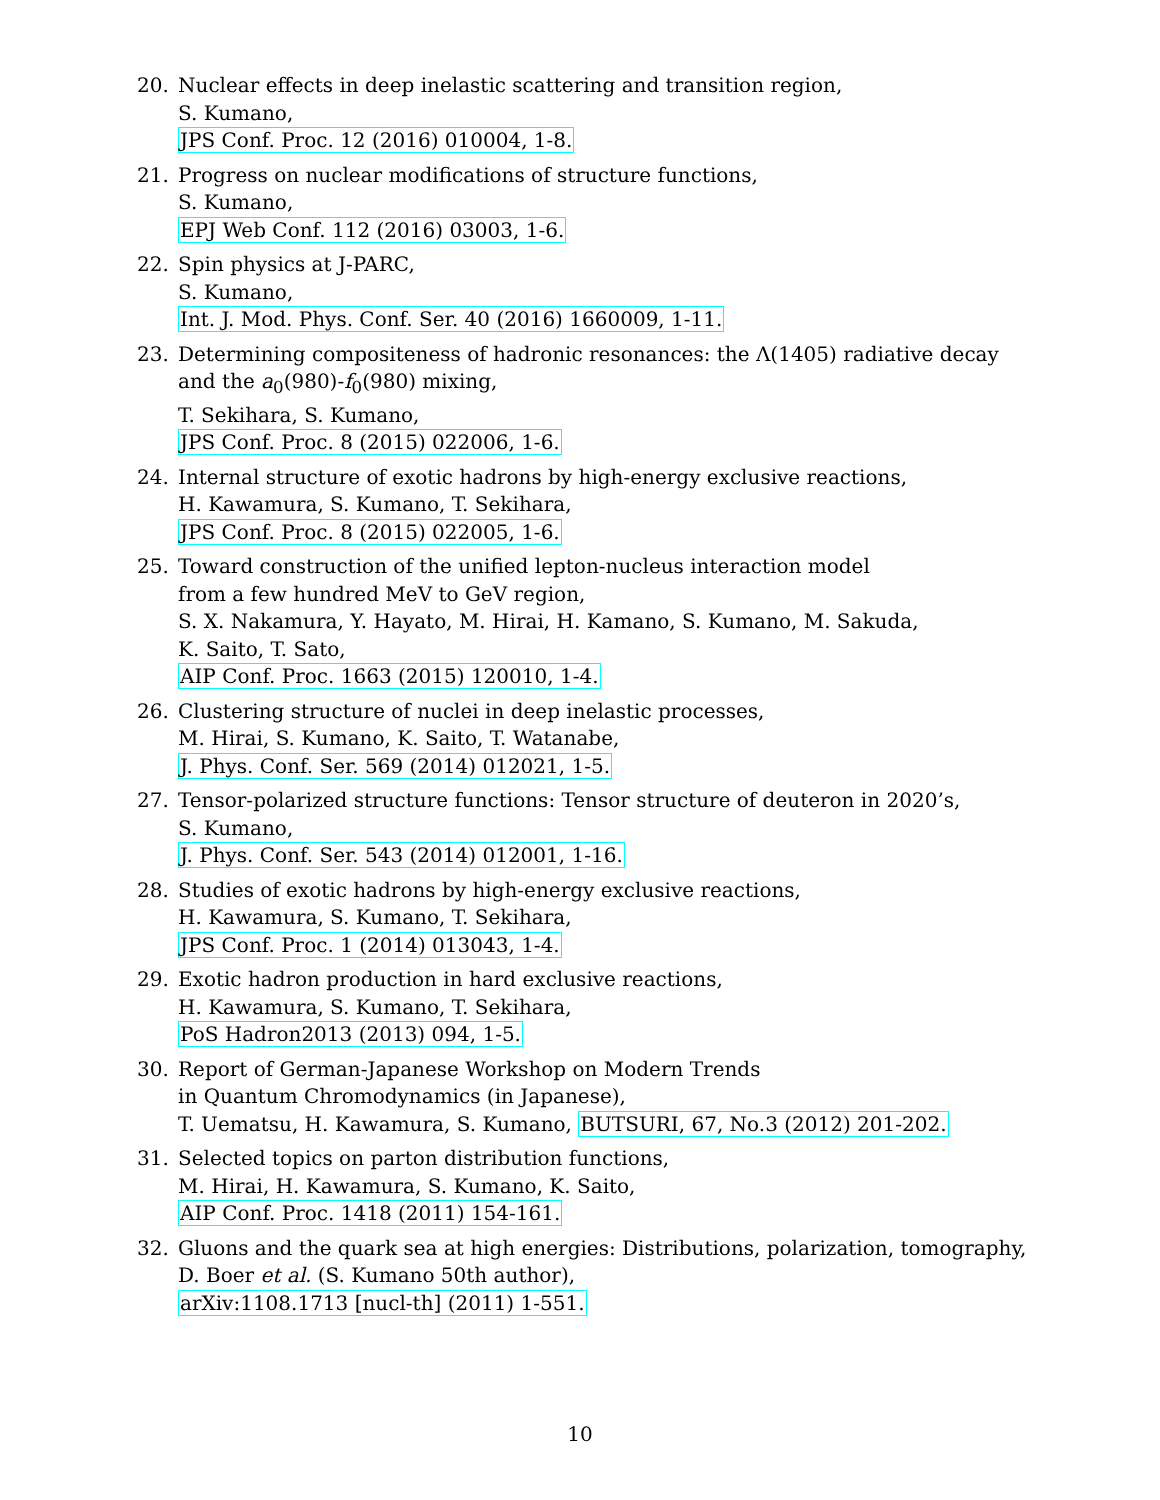20. Nuclear effects in deep inelastic scattering and transition region,
S. Kumano,
JPS Conf. Proc. 12 (2016) 010004, 1-8.
21. Progress on nuclear modifications of structure functions,
S. Kumano,
EPJ Web Conf. 112 (2016) 03003, 1-6.
22. Spin physics at J-PARC,
S. Kumano,
Int. J. Mod. Phys. Conf. Ser. 40 (2016) 1660009, 1-11.
23. Determining compositeness of hadronic resonances: the Λ(1405) radiative decay
and the a<sub>0</sub>(980)-f<sub>0</sub>(980) mixing,
T. Sekihara, S. Kumano,
JPS Conf. Proc. 8 (2015) 022006, 1-6.
24. Internal structure of exotic hadrons by high-energy exclusive reactions,
H. Kawamura, S. Kumano, T. Sekihara,
JPS Conf. Proc. 8 (2015) 022005, 1-6.
25. Toward construction of the unified lepton-nucleus interaction model
from a few hundred MeV to GeV region,
S. X. Nakamura, Y. Hayato, M. Hirai, H. Kamano, S. Kumano, M. Sakuda,
K. Saito, T. Sato,
AIP Conf. Proc. 1663 (2015) 120010, 1-4.
26. Clustering structure of nuclei in deep inelastic processes,
M. Hirai, S. Kumano, K. Saito, T. Watanabe,
J. Phys. Conf. Ser. 569 (2014) 012021, 1-5.
27. Tensor-polarized structure functions: Tensor structure of deuteron in 2020’s,
S. Kumano,
J. Phys. Conf. Ser. 543 (2014) 012001, 1-16.
28. Studies of exotic hadrons by high-energy exclusive reactions,
H. Kawamura, S. Kumano, T. Sekihara,
JPS Conf. Proc. 1 (2014) 013043, 1-4.
29. Exotic hadron production in hard exclusive reactions,
H. Kawamura, S. Kumano, T. Sekihara,
PoS Hadron2013 (2013) 094, 1-5.
30. Report of German-Japanese Workshop on Modern Trends
in Quantum Chromodynamics (in Japanese),
T. Uematsu, H. Kawamura, S. Kumano, BUTSURI, 67, No.3 (2012) 201-202.
31. Selected topics on parton distribution functions,
M. Hirai, H. Kawamura, S. Kumano, K. Saito,
AIP Conf. Proc. 1418 (2011) 154-161.
32. Gluons and the quark sea at high energies: Distributions, polarization, tomography,
D. Boer et al. (S. Kumano 50th author),
arXiv:1108.1713 [nucl-th] (2011) 1-551.
10